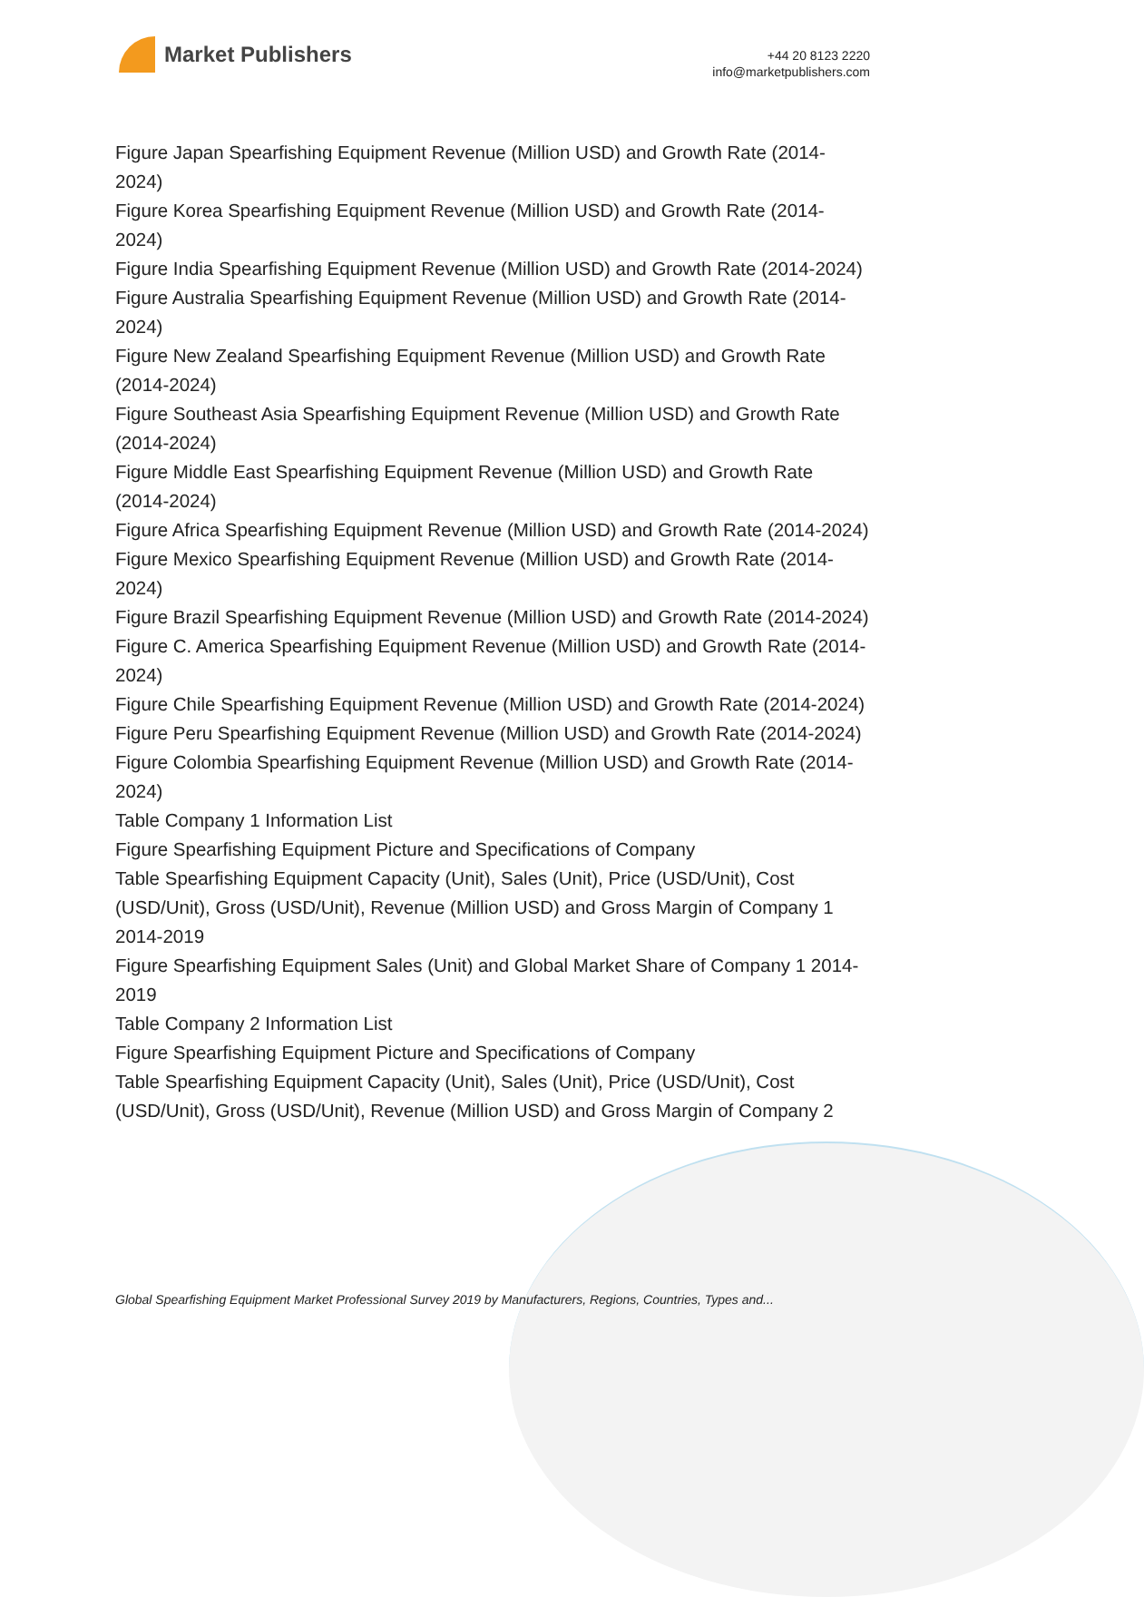Market Publishers
+44 20 8123 2220
info@marketpublishers.com
Figure Japan Spearfishing Equipment Revenue (Million USD) and Growth Rate (2014-2024)
Figure Korea Spearfishing Equipment Revenue (Million USD) and Growth Rate (2014-2024)
Figure India Spearfishing Equipment Revenue (Million USD) and Growth Rate (2014-2024)
Figure Australia Spearfishing Equipment Revenue (Million USD) and Growth Rate (2014-2024)
Figure New Zealand Spearfishing Equipment Revenue (Million USD) and Growth Rate (2014-2024)
Figure Southeast Asia Spearfishing Equipment Revenue (Million USD) and Growth Rate (2014-2024)
Figure Middle East Spearfishing Equipment Revenue (Million USD) and Growth Rate (2014-2024)
Figure Africa Spearfishing Equipment Revenue (Million USD) and Growth Rate (2014-2024)
Figure Mexico Spearfishing Equipment Revenue (Million USD) and Growth Rate (2014-2024)
Figure Brazil Spearfishing Equipment Revenue (Million USD) and Growth Rate (2014-2024)
Figure C. America Spearfishing Equipment Revenue (Million USD) and Growth Rate (2014-2024)
Figure Chile Spearfishing Equipment Revenue (Million USD) and Growth Rate (2014-2024)
Figure Peru Spearfishing Equipment Revenue (Million USD) and Growth Rate (2014-2024)
Figure Colombia Spearfishing Equipment Revenue (Million USD) and Growth Rate (2014-2024)
Table Company 1 Information List
Figure Spearfishing Equipment Picture and Specifications of Company
Table Spearfishing Equipment Capacity (Unit), Sales (Unit), Price (USD/Unit), Cost (USD/Unit), Gross (USD/Unit), Revenue (Million USD) and Gross Margin of Company 1 2014-2019
Figure Spearfishing Equipment Sales (Unit) and Global Market Share of Company 1 2014-2019
Table Company 2 Information List
Figure Spearfishing Equipment Picture and Specifications of Company
Table Spearfishing Equipment Capacity (Unit), Sales (Unit), Price (USD/Unit), Cost (USD/Unit), Gross (USD/Unit), Revenue (Million USD) and Gross Margin of Company 2
Global Spearfishing Equipment Market Professional Survey 2019 by Manufacturers, Regions, Countries, Types and...